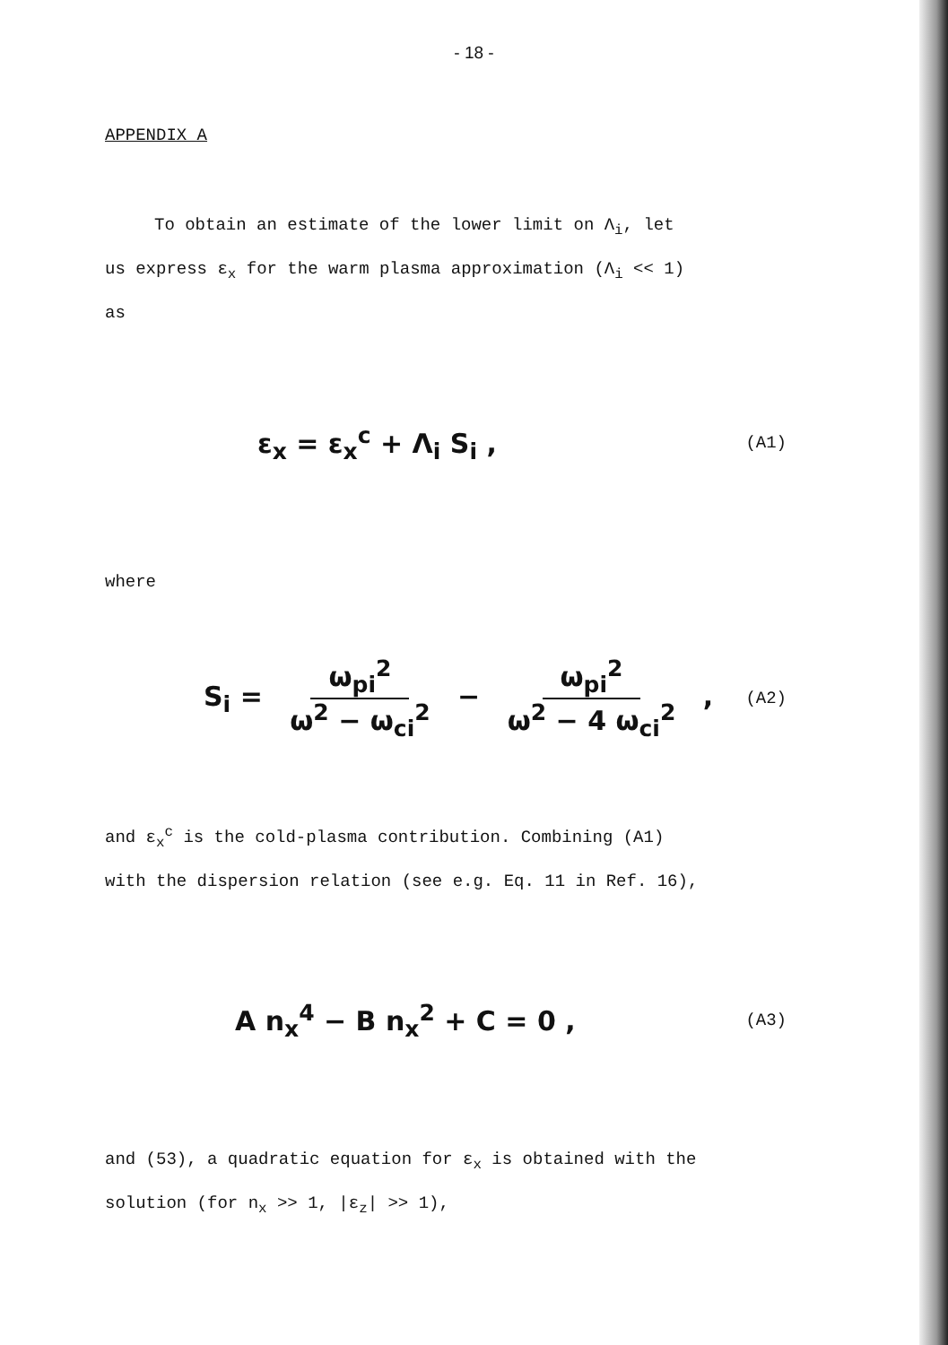- 18 -
APPENDIX A
To obtain an estimate of the lower limit on Λ<sub>i</sub>, let
us express ε<sub>x</sub> for the warm plasma approximation (Λ<sub>i</sub> << 1)
as
ε<sub>x</sub> = ε<sub>x</sub><sup>c</sup> + Λ<sub>i</sub> S<sub>i</sub> , (A1)
where
S<sub>i</sub> = ω<sub>pi</sub><sup>2</sup> ω<sup>2</sup> − ω<sub>ci</sub><sup>2</sup> − ω<sub>pi</sub><sup>2</sup> ω<sup>2</sup> − 4 ω<sub>ci</sub><sup>2</sup> , (A2)
and ε<sub>x</sub><sup>c</sup> is the cold-plasma contribution. Combining (A1)
with the dispersion relation (see e.g. Eq. 11 in Ref. 16),
A n<sub>x</sub><sup>4</sup> − B n<sub>x</sub><sup>2</sup> + C = 0 , (A3)
and (53), a quadratic equation for ε<sub>x</sub> is obtained with the
solution (for n<sub>x</sub> >> 1, |ε<sub>z</sub>| >> 1),